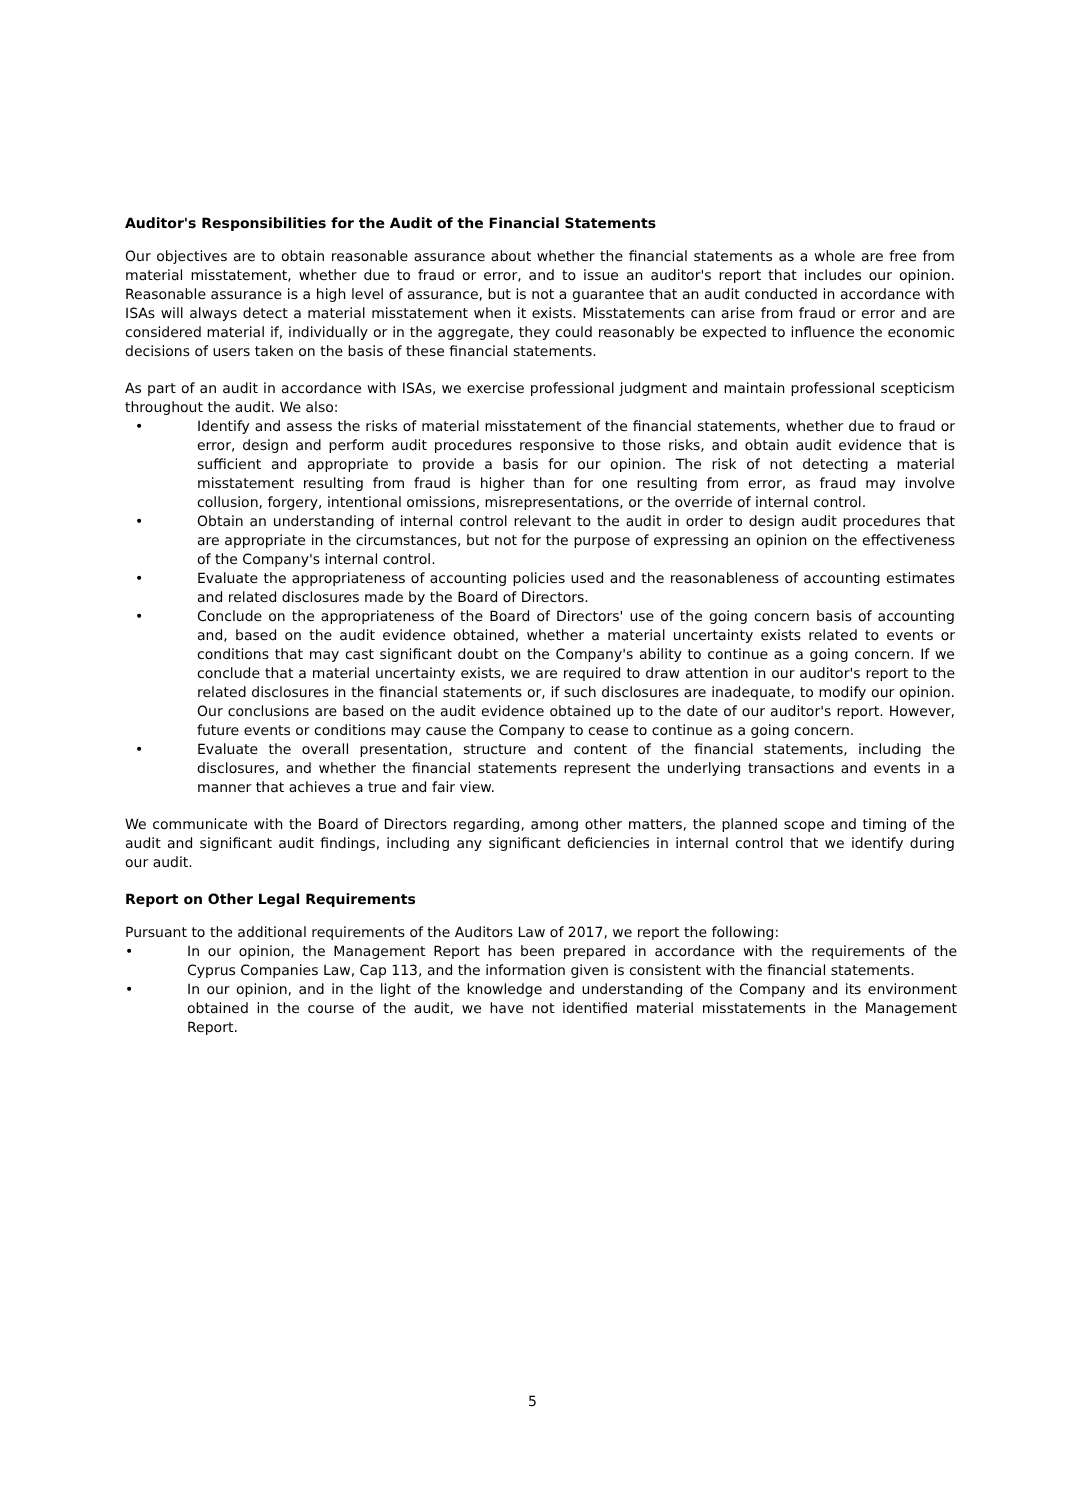Auditor's Responsibilities for the Audit of the Financial Statements
Our objectives are to obtain reasonable assurance about whether the financial statements as a whole are free from material misstatement, whether due to fraud or error, and to issue an auditor's report that includes our opinion. Reasonable assurance is a high level of assurance, but is not a guarantee that an audit conducted in accordance with ISAs will always detect a material misstatement when it exists. Misstatements can arise from fraud or error and are considered material if, individually or in the aggregate, they could reasonably be expected to influence the economic decisions of users taken on the basis of these financial statements.
As part of an audit in accordance with ISAs, we exercise professional judgment and maintain professional scepticism throughout the audit. We also:
• Identify and assess the risks of material misstatement of the financial statements, whether due to fraud or error, design and perform audit procedures responsive to those risks, and obtain audit evidence that is sufficient and appropriate to provide a basis for our opinion. The risk of not detecting a material misstatement resulting from fraud is higher than for one resulting from error, as fraud may involve collusion, forgery, intentional omissions, misrepresentations, or the override of internal control.
• Obtain an understanding of internal control relevant to the audit in order to design audit procedures that are appropriate in the circumstances, but not for the purpose of expressing an opinion on the effectiveness of the Company's internal control.
• Evaluate the appropriateness of accounting policies used and the reasonableness of accounting estimates and related disclosures made by the Board of Directors.
• Conclude on the appropriateness of the Board of Directors' use of the going concern basis of accounting and, based on the audit evidence obtained, whether a material uncertainty exists related to events or conditions that may cast significant doubt on the Company's ability to continue as a going concern. If we conclude that a material uncertainty exists, we are required to draw attention in our auditor's report to the related disclosures in the financial statements or, if such disclosures are inadequate, to modify our opinion. Our conclusions are based on the audit evidence obtained up to the date of our auditor's report. However, future events or conditions may cause the Company to cease to continue as a going concern.
• Evaluate the overall presentation, structure and content of the financial statements, including the disclosures, and whether the financial statements represent the underlying transactions and events in a manner that achieves a true and fair view.
We communicate with the Board of Directors regarding, among other matters, the planned scope and timing of the audit and significant audit findings, including any significant deficiencies in internal control that we identify during our audit.
Report on Other Legal Requirements
Pursuant to the additional requirements of the Auditors Law of 2017, we report the following:
• In our opinion, the Management Report has been prepared in accordance with the requirements of the Cyprus Companies Law, Cap 113, and the information given is consistent with the financial statements.
• In our opinion, and in the light of the knowledge and understanding of the Company and its environment obtained in the course of the audit, we have not identified material misstatements in the Management Report.
5